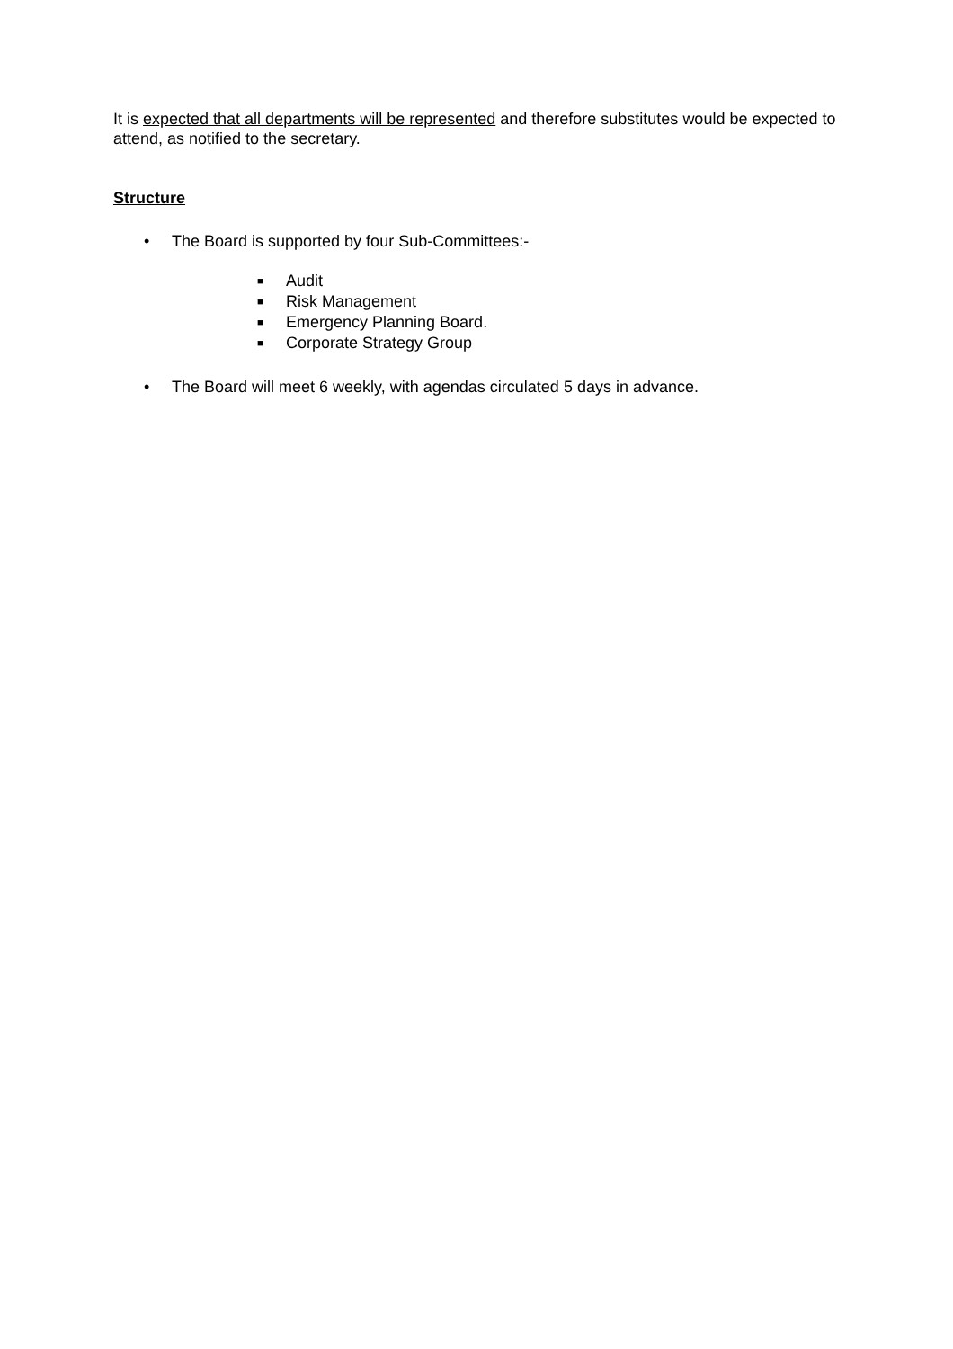It is expected that all departments will be represented and therefore substitutes would be expected to attend, as notified to the secretary.
Structure
• The Board is supported by four Sub-Committees:-
■ Audit
■ Risk Management
■ Emergency Planning Board.
■ Corporate Strategy Group
• The Board will meet 6 weekly, with agendas circulated 5 days in advance.